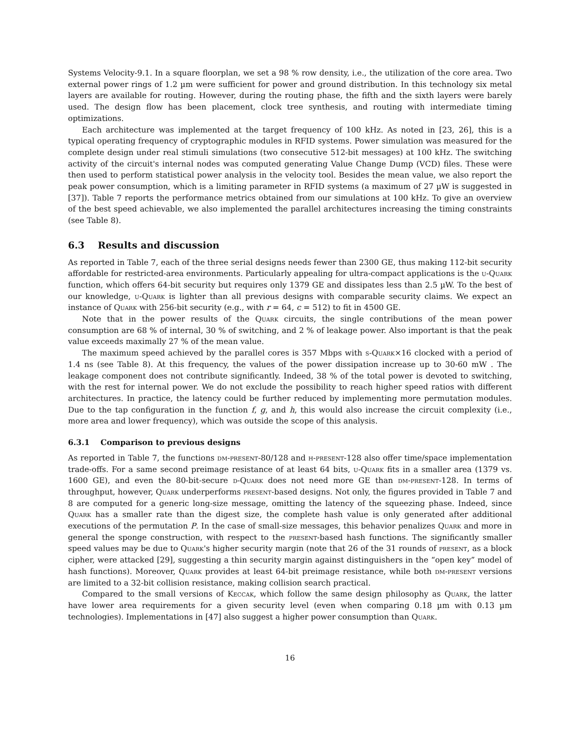Systems Velocity-9.1. In a square floorplan, we set a 98 % row density, i.e., the utilization of the core area. Two external power rings of 1.2 µm were sufficient for power and ground distribution. In this technology six metal layers are available for routing. However, during the routing phase, the fifth and the sixth layers were barely used. The design flow has been placement, clock tree synthesis, and routing with intermediate timing optimizations.
Each architecture was implemented at the target frequency of 100 kHz. As noted in [23, 26], this is a typical operating frequency of cryptographic modules in RFID systems. Power simulation was measured for the complete design under real stimuli simulations (two consecutive 512-bit messages) at 100 kHz. The switching activity of the circuit's internal nodes was computed generating Value Change Dump (VCD) files. These were then used to perform statistical power analysis in the velocity tool. Besides the mean value, we also report the peak power consumption, which is a limiting parameter in RFID systems (a maximum of 27 µW is suggested in [37]). Table 7 reports the performance metrics obtained from our simulations at 100 kHz. To give an overview of the best speed achievable, we also implemented the parallel architectures increasing the timing constraints (see Table 8).
6.3 Results and discussion
As reported in Table 7, each of the three serial designs needs fewer than 2300 GE, thus making 112-bit security affordable for restricted-area environments. Particularly appealing for ultra-compact applications is the u-Quark function, which offers 64-bit security but requires only 1379 GE and dissipates less than 2.5 µW. To the best of our knowledge, u-Quark is lighter than all previous designs with comparable security claims. We expect an instance of Quark with 256-bit security (e.g., with r = 64, c = 512) to fit in 4500 GE.
Note that in the power results of the Quark circuits, the single contributions of the mean power consumption are 68 % of internal, 30 % of switching, and 2 % of leakage power. Also important is that the peak value exceeds maximally 27 % of the mean value.
The maximum speed achieved by the parallel cores is 357 Mbps with s-Quark×16 clocked with a period of 1.4 ns (see Table 8). At this frequency, the values of the power dissipation increase up to 30-60 mW . The leakage component does not contribute significantly. Indeed, 38 % of the total power is devoted to switching, with the rest for internal power. We do not exclude the possibility to reach higher speed ratios with different architectures. In practice, the latency could be further reduced by implementing more permutation modules. Due to the tap configuration in the function f, g, and h, this would also increase the circuit complexity (i.e., more area and lower frequency), which was outside the scope of this analysis.
6.3.1 Comparison to previous designs
As reported in Table 7, the functions dm-present-80/128 and h-present-128 also offer time/space implementation trade-offs. For a same second preimage resistance of at least 64 bits, u-Quark fits in a smaller area (1379 vs. 1600 GE), and even the 80-bit-secure d-Quark does not need more GE than dm-present-128. In terms of throughput, however, Quark underperforms present-based designs. Not only, the figures provided in Table 7 and 8 are computed for a generic long-size message, omitting the latency of the squeezing phase. Indeed, since Quark has a smaller rate than the digest size, the complete hash value is only generated after additional executions of the permutation P. In the case of small-size messages, this behavior penalizes Quark and more in general the sponge construction, with respect to the present-based hash functions. The significantly smaller speed values may be due to Quark's higher security margin (note that 26 of the 31 rounds of present, as a block cipher, were attacked [29], suggesting a thin security margin against distinguishers in the “open key” model of hash functions). Moreover, Quark provides at least 64-bit preimage resistance, while both dm-present versions are limited to a 32-bit collision resistance, making collision search practical.
Compared to the small versions of Keccak, which follow the same design philosophy as Quark, the latter have lower area requirements for a given security level (even when comparing 0.18 µm with 0.13 µm technologies). Implementations in [47] also suggest a higher power consumption than Quark.
16